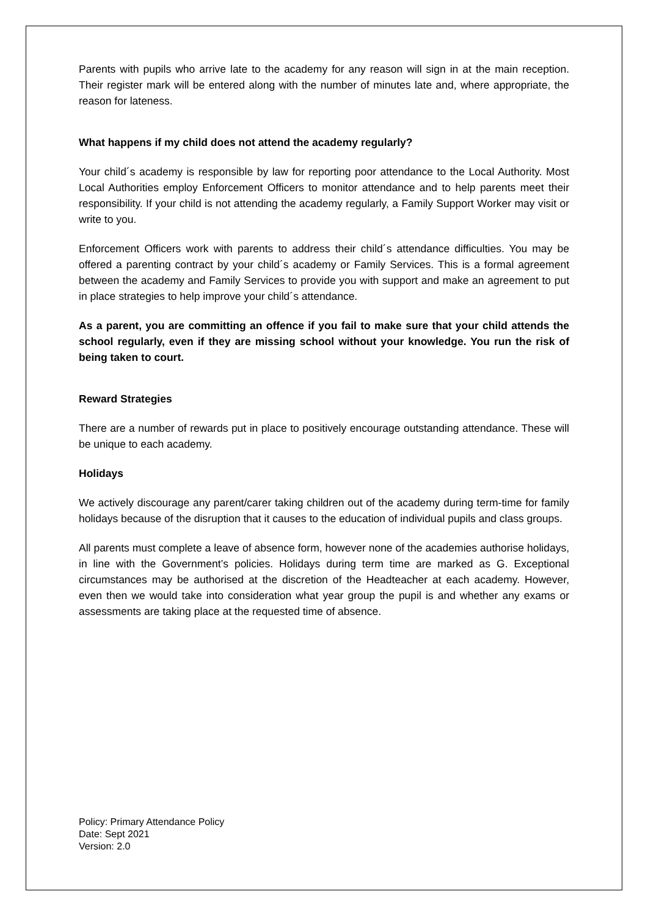Parents with pupils who arrive late to the academy for any reason will sign in at the main reception. Their register mark will be entered along with the number of minutes late and, where appropriate, the reason for lateness.
What happens if my child does not attend the academy regularly?
Your child´s academy is responsible by law for reporting poor attendance to the Local Authority. Most Local Authorities employ Enforcement Officers to monitor attendance and to help parents meet their responsibility. If your child is not attending the academy regularly, a Family Support Worker may visit or write to you.
Enforcement Officers work with parents to address their child´s attendance difficulties. You may be offered a parenting contract by your child´s academy or Family Services. This is a formal agreement between the academy and Family Services to provide you with support and make an agreement to put in place strategies to help improve your child´s attendance.
As a parent, you are committing an offence if you fail to make sure that your child attends the school regularly, even if they are missing school without your knowledge. You run the risk of being taken to court.
Reward Strategies
There are a number of rewards put in place to positively encourage outstanding attendance. These will be unique to each academy.
Holidays
We actively discourage any parent/carer taking children out of the academy during term-time for family holidays because of the disruption that it causes to the education of individual pupils and class groups.
All parents must complete a leave of absence form, however none of the academies authorise holidays, in line with the Government’s policies. Holidays during term time are marked as G. Exceptional circumstances may be authorised at the discretion of the Headteacher at each academy. However, even then we would take into consideration what year group the pupil is and whether any exams or assessments are taking place at the requested time of absence.
Policy: Primary Attendance Policy
Date: Sept 2021
Version: 2.0